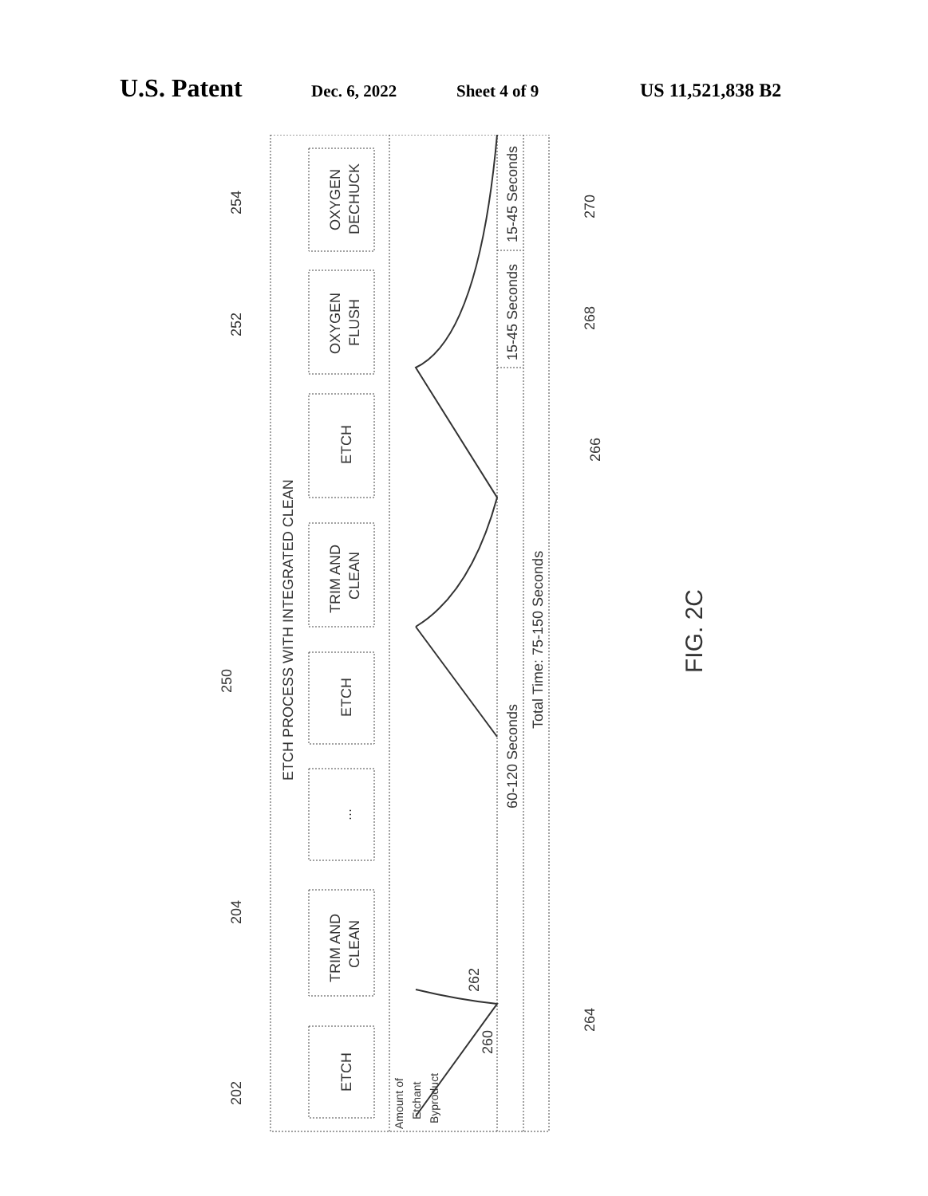U.S. Patent Dec. 6, 2022 Sheet 4 of 9 US 11,521,838 B2
ETCH PROCESS WITH INTEGRATED CLEAN
ETCH
TRIM AND
CLEAN
...
ETCH
TRIM AND
CLEAN
ETCH
OXYGEN
FLUSH
OXYGEN
DECHUCK
Amount of
Etchant
Byproduct
60-120 Seconds
15-45 Seconds
15-45 Seconds
Total Time: 75-150 Seconds
202
204
250
252
254
260
262
264
266
268
270
FIG. 2C